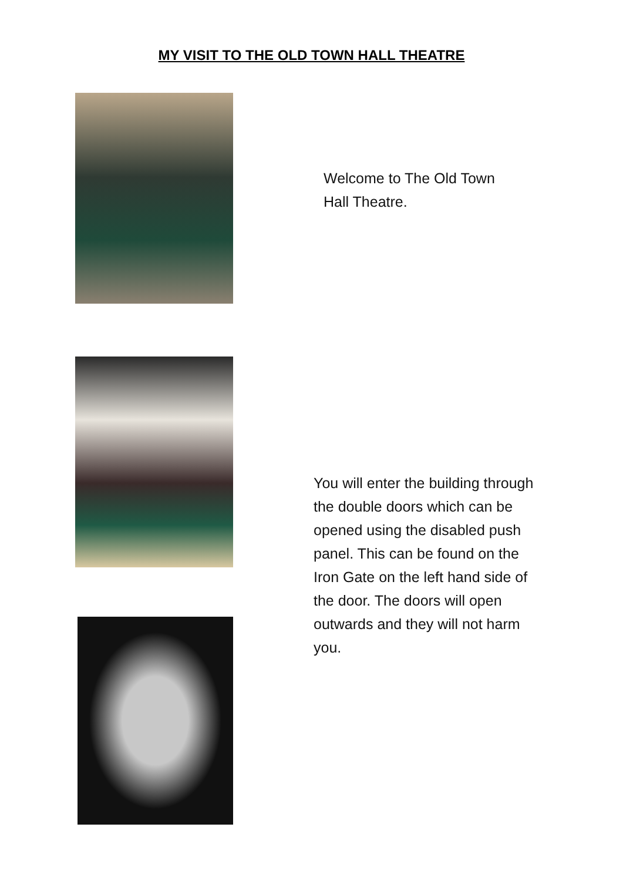MY VISIT TO THE OLD TOWN HALL THEATRE
Welcome to The Old Town Hall Theatre.
You will enter the building through the double doors which can be opened using the disabled push panel. This can be found on the Iron Gate on the left hand side of the door. The doors will open outwards and they will not harm you.